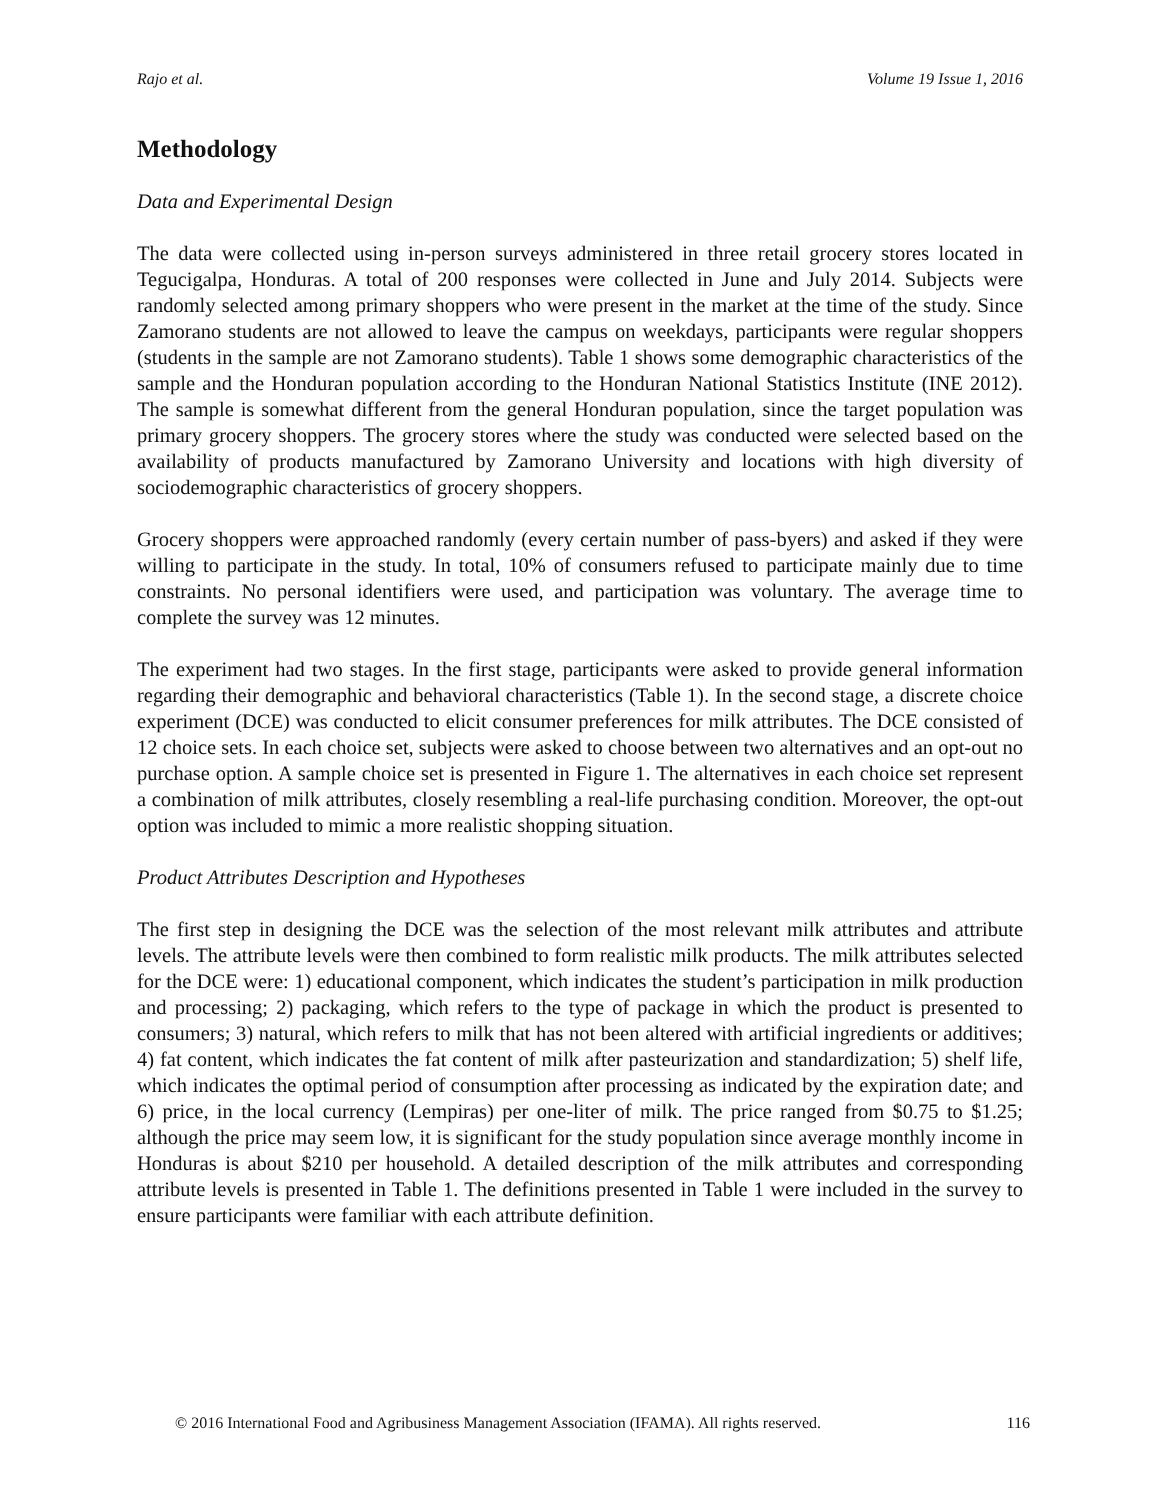Rajo et al. Volume 19 Issue 1, 2016
Methodology
Data and Experimental Design
The data were collected using in-person surveys administered in three retail grocery stores located in Tegucigalpa, Honduras. A total of 200 responses were collected in June and July 2014. Subjects were randomly selected among primary shoppers who were present in the market at the time of the study. Since Zamorano students are not allowed to leave the campus on weekdays, participants were regular shoppers (students in the sample are not Zamorano students). Table 1 shows some demographic characteristics of the sample and the Honduran population according to the Honduran National Statistics Institute (INE 2012). The sample is somewhat different from the general Honduran population, since the target population was primary grocery shoppers. The grocery stores where the study was conducted were selected based on the availability of products manufactured by Zamorano University and locations with high diversity of sociodemographic characteristics of grocery shoppers.
Grocery shoppers were approached randomly (every certain number of pass-byers) and asked if they were willing to participate in the study. In total, 10% of consumers refused to participate mainly due to time constraints. No personal identifiers were used, and participation was voluntary. The average time to complete the survey was 12 minutes.
The experiment had two stages. In the first stage, participants were asked to provide general information regarding their demographic and behavioral characteristics (Table 1). In the second stage, a discrete choice experiment (DCE) was conducted to elicit consumer preferences for milk attributes. The DCE consisted of 12 choice sets. In each choice set, subjects were asked to choose between two alternatives and an opt-out no purchase option. A sample choice set is presented in Figure 1. The alternatives in each choice set represent a combination of milk attributes, closely resembling a real-life purchasing condition. Moreover, the opt-out option was included to mimic a more realistic shopping situation.
Product Attributes Description and Hypotheses
The first step in designing the DCE was the selection of the most relevant milk attributes and attribute levels. The attribute levels were then combined to form realistic milk products. The milk attributes selected for the DCE were: 1) educational component, which indicates the student’s participation in milk production and processing; 2) packaging, which refers to the type of package in which the product is presented to consumers; 3) natural, which refers to milk that has not been altered with artificial ingredients or additives; 4) fat content, which indicates the fat content of milk after pasteurization and standardization; 5) shelf life, which indicates the optimal period of consumption after processing as indicated by the expiration date; and 6) price, in the local currency (Lempiras) per one-liter of milk. The price ranged from $0.75 to $1.25; although the price may seem low, it is significant for the study population since average monthly income in Honduras is about $210 per household. A detailed description of the milk attributes and corresponding attribute levels is presented in Table 1. The definitions presented in Table 1 were included in the survey to ensure participants were familiar with each attribute definition.
© 2016 International Food and Agribusiness Management Association (IFAMA). All rights reserved. 116